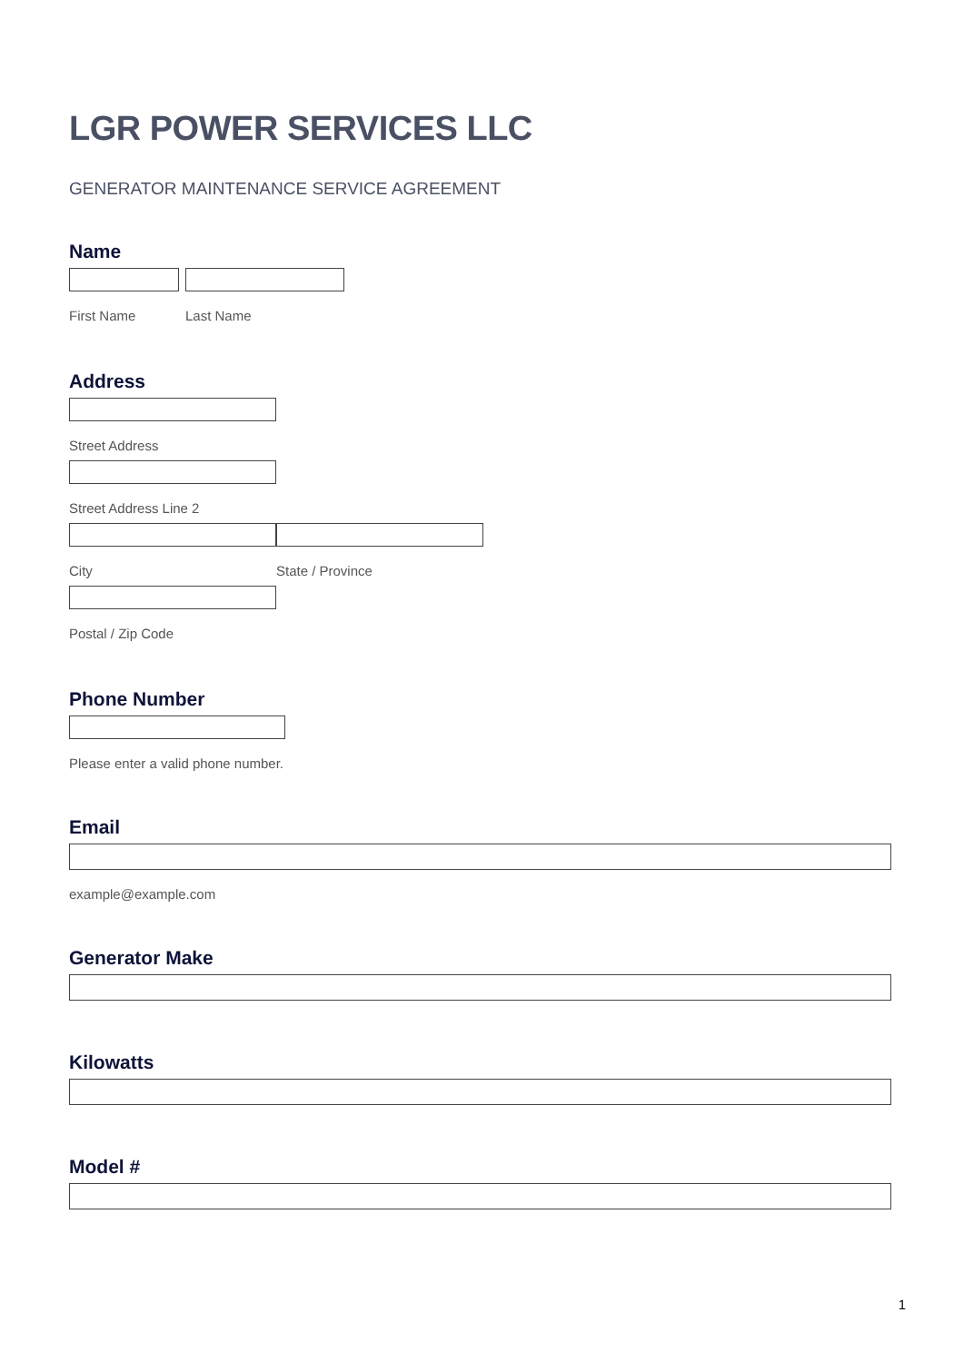LGR POWER SERVICES LLC
GENERATOR MAINTENANCE SERVICE AGREEMENT
Name
First Name Last Name
Address
Street Address
Street Address Line 2
City State / Province
Postal / Zip Code
Phone Number
Please enter a valid phone number.
Email
example@example.com
Generator Make
Kilowatts
Model #
1